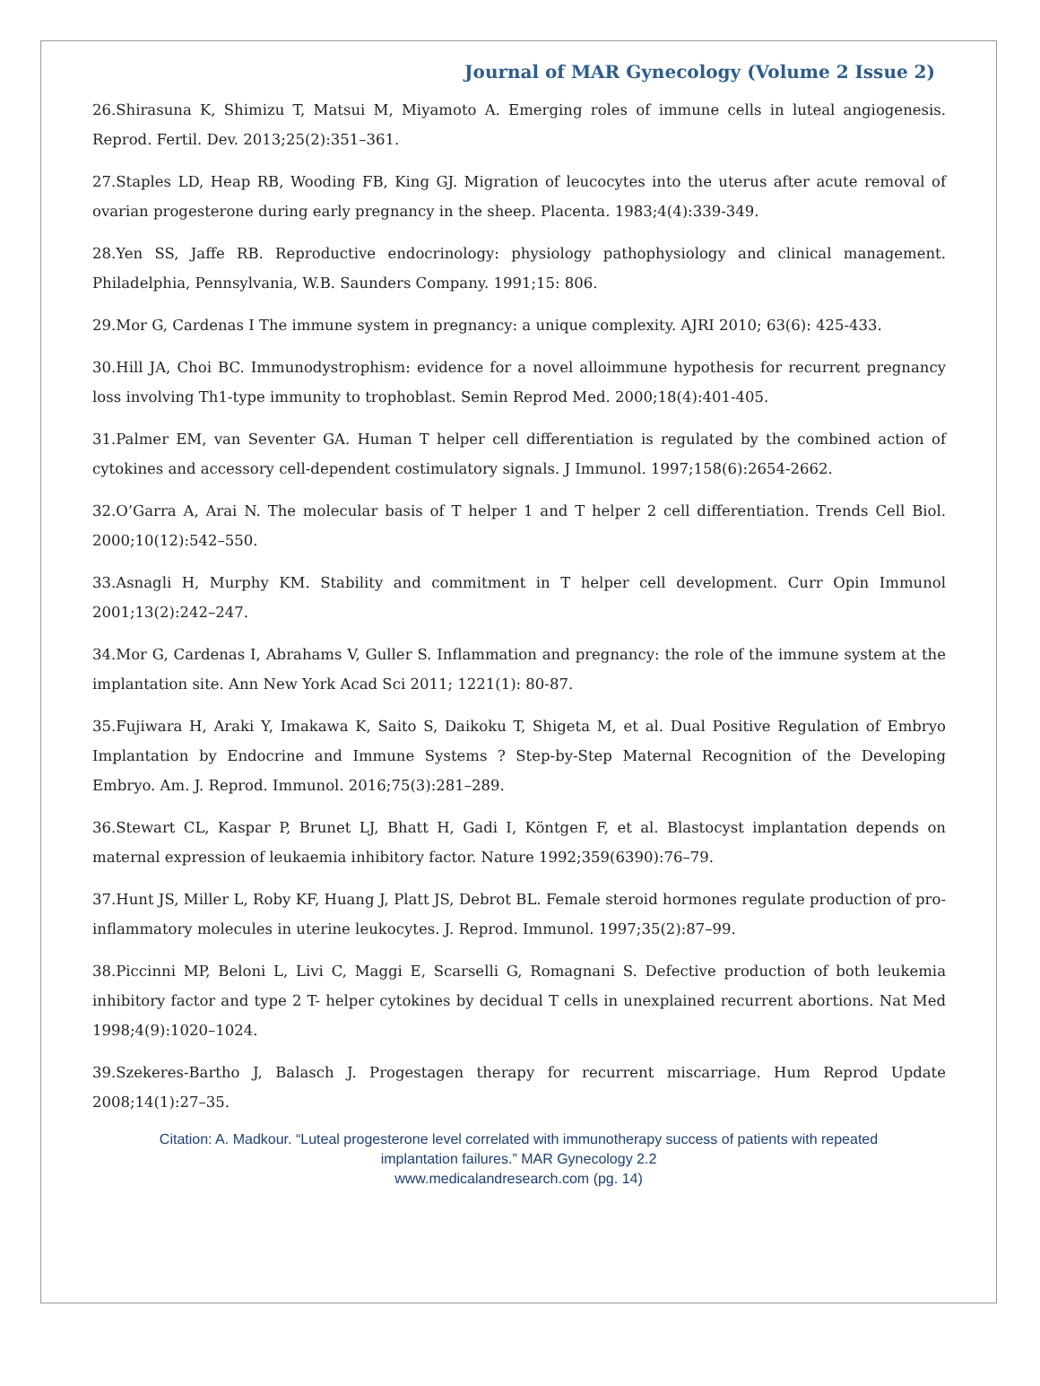Journal of MAR Gynecology (Volume 2 Issue 2)
26.Shirasuna K, Shimizu T, Matsui M, Miyamoto A. Emerging roles of immune cells in luteal angiogenesis. Reprod. Fertil. Dev. 2013;25(2):351–361.
27.Staples LD, Heap RB, Wooding FB, King GJ. Migration of leucocytes into the uterus after acute removal of ovarian progesterone during early pregnancy in the sheep. Placenta. 1983;4(4):339-349.
28.Yen SS, Jaffe RB. Reproductive endocrinology: physiology pathophysiology and clinical management. Philadelphia, Pennsylvania, W.B. Saunders Company. 1991;15: 806.
29.Mor G, Cardenas I The immune system in pregnancy: a unique complexity. AJRI 2010; 63(6): 425-433.
30.Hill JA, Choi BC. Immunodystrophism: evidence for a novel alloimmune hypothesis for recurrent pregnancy loss involving Th1-type immunity to trophoblast. Semin Reprod Med. 2000;18(4):401-405.
31.Palmer EM, van Seventer GA. Human T helper cell differentiation is regulated by the combined action of cytokines and accessory cell-dependent costimulatory signals. J Immunol. 1997;158(6):2654-2662.
32.O’Garra A, Arai N. The molecular basis of T helper 1 and T helper 2 cell differentiation. Trends Cell Biol. 2000;10(12):542–550.
33.Asnagli H, Murphy KM. Stability and commitment in T helper cell development. Curr Opin Immunol 2001;13(2):242–247.
34.Mor G, Cardenas I, Abrahams V, Guller S. Inflammation and pregnancy: the role of the immune system at the implantation site. Ann New York Acad Sci 2011; 1221(1): 80-87.
35.Fujiwara H, Araki Y, Imakawa K, Saito S, Daikoku T, Shigeta M, et al. Dual Positive Regulation of Embryo Implantation by Endocrine and Immune Systems ? Step-by-Step Maternal Recognition of the Developing Embryo. Am. J. Reprod. Immunol. 2016;75(3):281–289.
36.Stewart CL, Kaspar P, Brunet LJ, Bhatt H, Gadi I, Köntgen F, et al. Blastocyst implantation depends on maternal expression of leukaemia inhibitory factor. Nature 1992;359(6390):76–79.
37.Hunt JS, Miller L, Roby KF, Huang J, Platt JS, Debrot BL. Female steroid hormones regulate production of pro-inflammatory molecules in uterine leukocytes. J. Reprod. Immunol. 1997;35(2):87–99.
38.Piccinni MP, Beloni L, Livi C, Maggi E, Scarselli G, Romagnani S. Defective production of both leukemia inhibitory factor and type 2 T- helper cytokines by decidual T cells in unexplained recurrent abortions. Nat Med 1998;4(9):1020–1024.
39.Szekeres-Bartho J, Balasch J. Progestagen therapy for recurrent miscarriage. Hum Reprod Update 2008;14(1):27–35.
Citation: A. Madkour. “Luteal progesterone level correlated with immunotherapy success of patients with repeated
implantation failures.” MAR Gynecology 2.2
www.medicalandresearch.com (pg. 14)